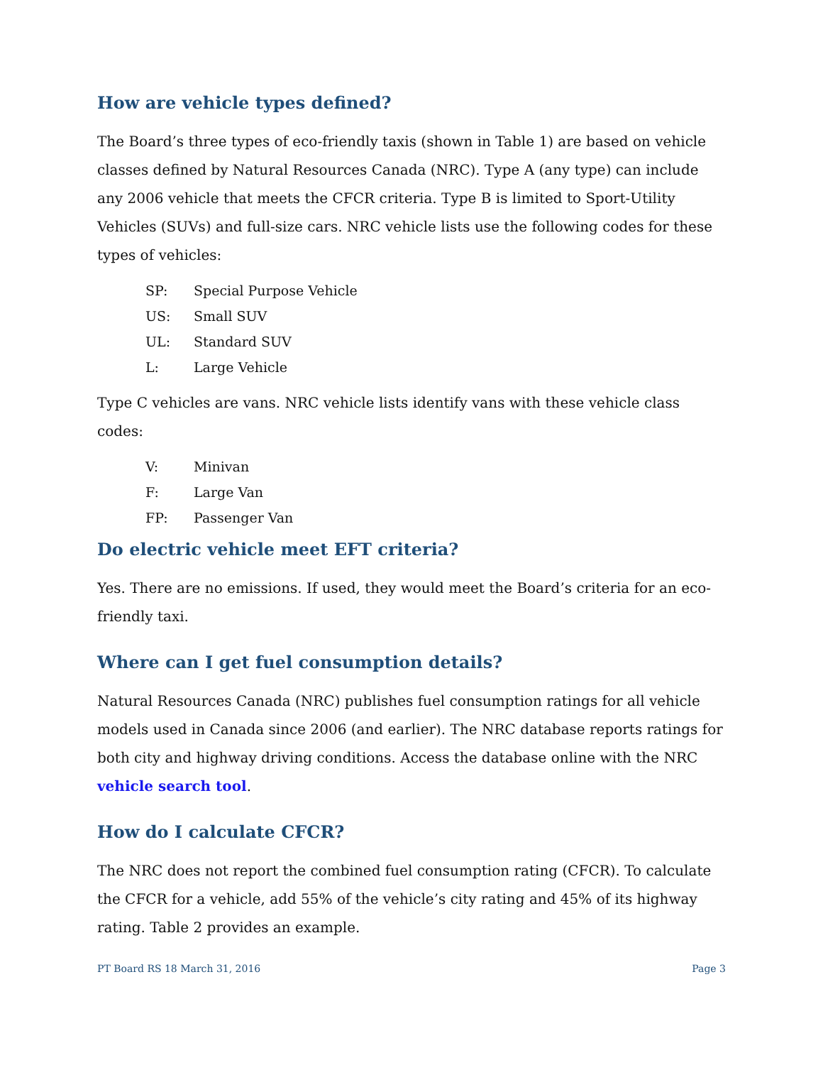How are vehicle types defined?
The Board’s three types of eco-friendly taxis (shown in Table 1) are based on vehicle classes defined by Natural Resources Canada (NRC). Type A (any type) can include any 2006 vehicle that meets the CFCR criteria. Type B is limited to Sport-Utility Vehicles (SUVs) and full-size cars. NRC vehicle lists use the following codes for these types of vehicles:
SP: Special Purpose Vehicle
US: Small SUV
UL: Standard SUV
L: Large Vehicle
Type C vehicles are vans. NRC vehicle lists identify vans with these vehicle class codes:
V: Minivan
F: Large Van
FP: Passenger Van
Do electric vehicle meet EFT criteria?
Yes. There are no emissions. If used, they would meet the Board’s criteria for an eco-friendly taxi.
Where can I get fuel consumption details?
Natural Resources Canada (NRC) publishes fuel consumption ratings for all vehicle models used in Canada since 2006 (and earlier). The NRC database reports ratings for both city and highway driving conditions. Access the database online with the NRC vehicle search tool.
How do I calculate CFCR?
The NRC does not report the combined fuel consumption rating (CFCR). To calculate the CFCR for a vehicle, add 55% of the vehicle’s city rating and 45% of its highway rating. Table 2 provides an example.
PT Board RS 18 March 31, 2016 Page 3